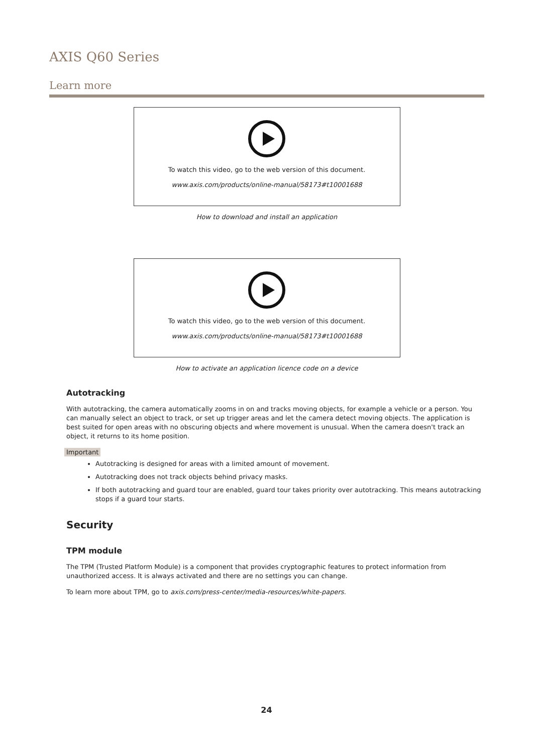AXIS Q60 Series
Learn more
To watch this video, go to the web version of this document.
www.axis.com/products/online-manual/58173#t10001688
How to download and install an application
To watch this video, go to the web version of this document.
www.axis.com/products/online-manual/58173#t10001688
How to activate an application licence code on a device
Autotracking
With autotracking, the camera automatically zooms in on and tracks moving objects, for example a vehicle or a person. You can manually select an object to track, or set up trigger areas and let the camera detect moving objects. The application is best suited for open areas with no obscuring objects and where movement is unusual. When the camera doesn't track an object, it returns to its home position.
Important
Autotracking is designed for areas with a limited amount of movement.
Autotracking does not track objects behind privacy masks.
If both autotracking and guard tour are enabled, guard tour takes priority over autotracking. This means autotracking stops if a guard tour starts.
Security
TPM module
The TPM (Trusted Platform Module) is a component that provides cryptographic features to protect information from unauthorized access. It is always activated and there are no settings you can change.
To learn more about TPM, go to axis.com/press-center/media-resources/white-papers.
24